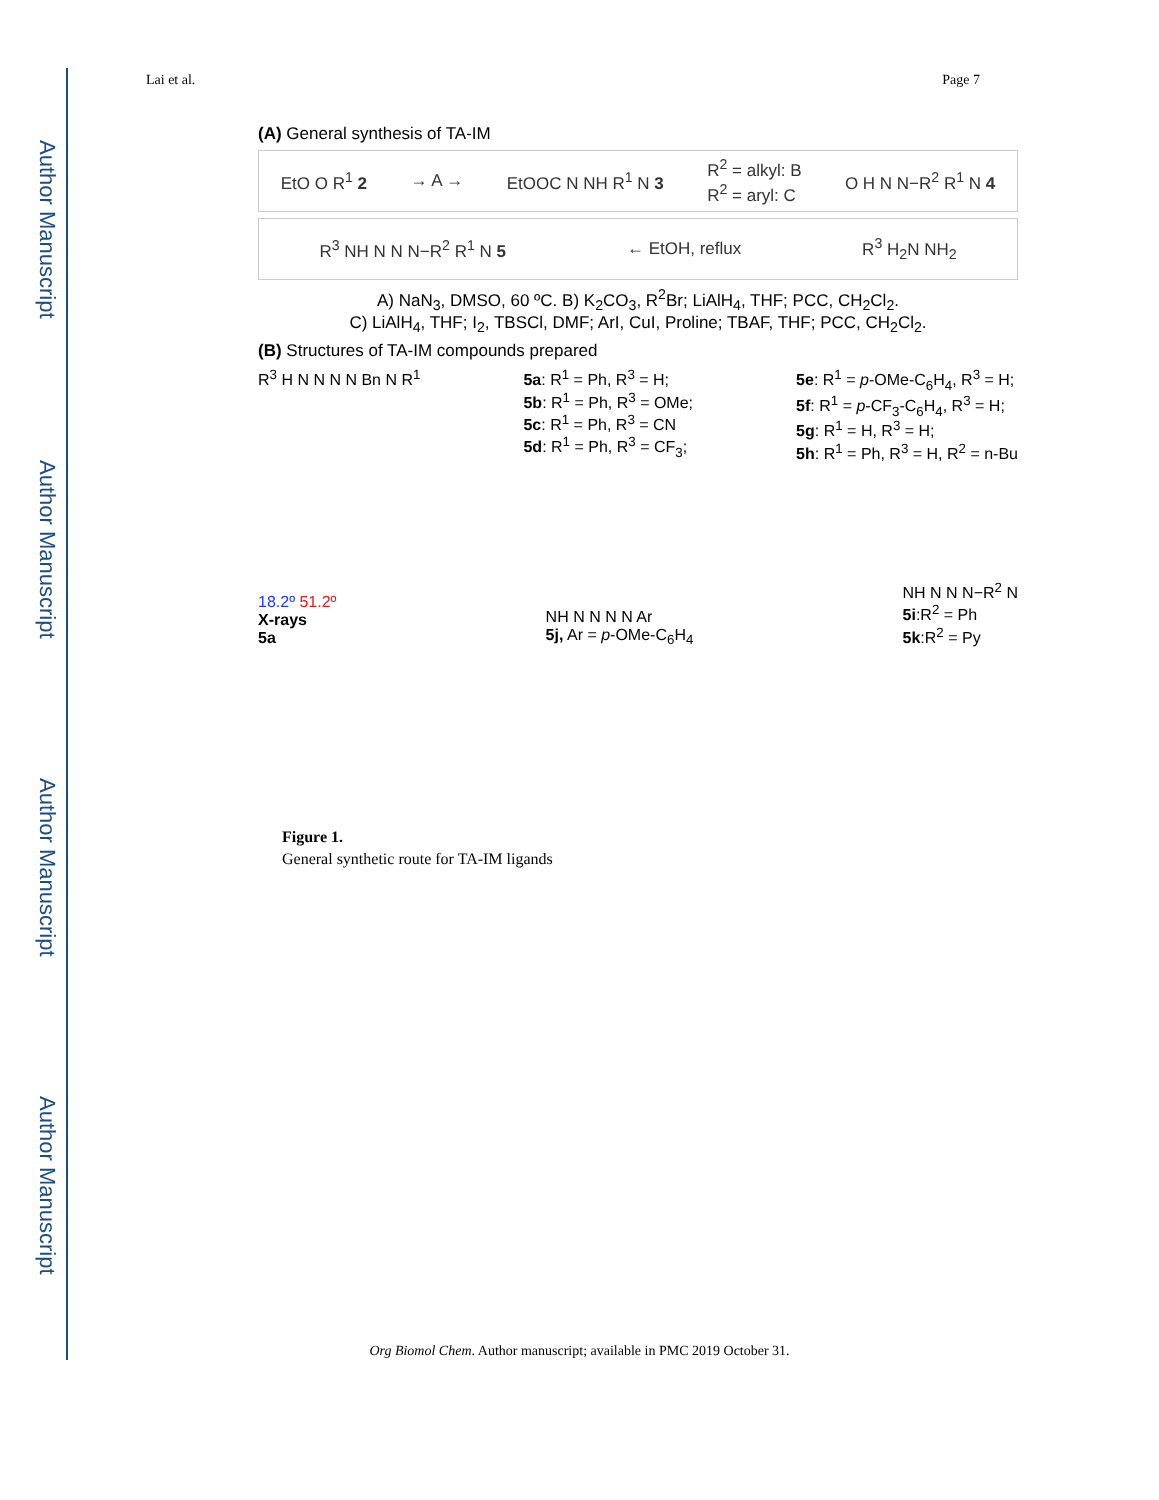Author Manuscript
Author Manuscript
Author Manuscript
Author Manuscript
Lai et al. Page 7
(A) General synthesis of TA-IM
EtO O R<sup>1</sup> 2 → A → EtOOC N NH R<sup>1</sup> N 3 R<sup>2</sup> = alkyl: B
R<sup>2</sup> = aryl: C O H N N−R<sup>2</sup> R<sup>1</sup> N 4
R<sup>3</sup> NH N N N−R<sup>2</sup> R<sup>1</sup> N 5 ← EtOH, reflux R<sup>3</sup> H<sub>2</sub>N NH<sub>2</sub>
A) NaN<sub>3</sub>, DMSO, 60 ºC. B) K<sub>2</sub>CO<sub>3</sub>, R<sup>2</sup>Br; LiAlH<sub>4</sub>, THF; PCC, CH<sub>2</sub>Cl<sub>2</sub>.
C) LiAlH<sub>4</sub>, THF; I<sub>2</sub>, TBSCl, DMF; ArI, CuI, Proline; TBAF, THF; PCC, CH<sub>2</sub>Cl<sub>2</sub>.
(B) Structures of TA-IM compounds prepared
R<sup>3</sup> H N N N N Bn N R<sup>1</sup> 5a: R<sup>1</sup> = Ph, R<sup>3</sup> = H;
5b: R<sup>1</sup> = Ph, R<sup>3</sup> = OMe;
5c: R<sup>1</sup> = Ph, R<sup>3</sup> = CN
5d: R<sup>1</sup> = Ph, R<sup>3</sup> = CF<sub>3</sub>; 5e: R<sup>1</sup> = p-OMe-C<sub>6</sub>H<sub>4</sub>, R<sup>3</sup> = H;
5f: R<sup>1</sup> = p-CF<sub>3</sub>-C<sub>6</sub>H<sub>4</sub>, R<sup>3</sup> = H;
5g: R<sup>1</sup> = H, R<sup>3</sup> = H;
5h: R<sup>1</sup> = Ph, R<sup>3</sup> = H, R<sup>2</sup> = n-Bu
18.2º 51.2º
X-rays
5a NH N N N N Ar
5j, Ar = p-OMe-C<sub>6</sub>H<sub>4</sub> NH N N N−R<sup>2</sup> N
5i:R<sup>2</sup> = Ph
5k:R<sup>2</sup> = Py
Figure 1.
General synthetic route for TA-IM ligands
Org Biomol Chem. Author manuscript; available in PMC 2019 October 31.